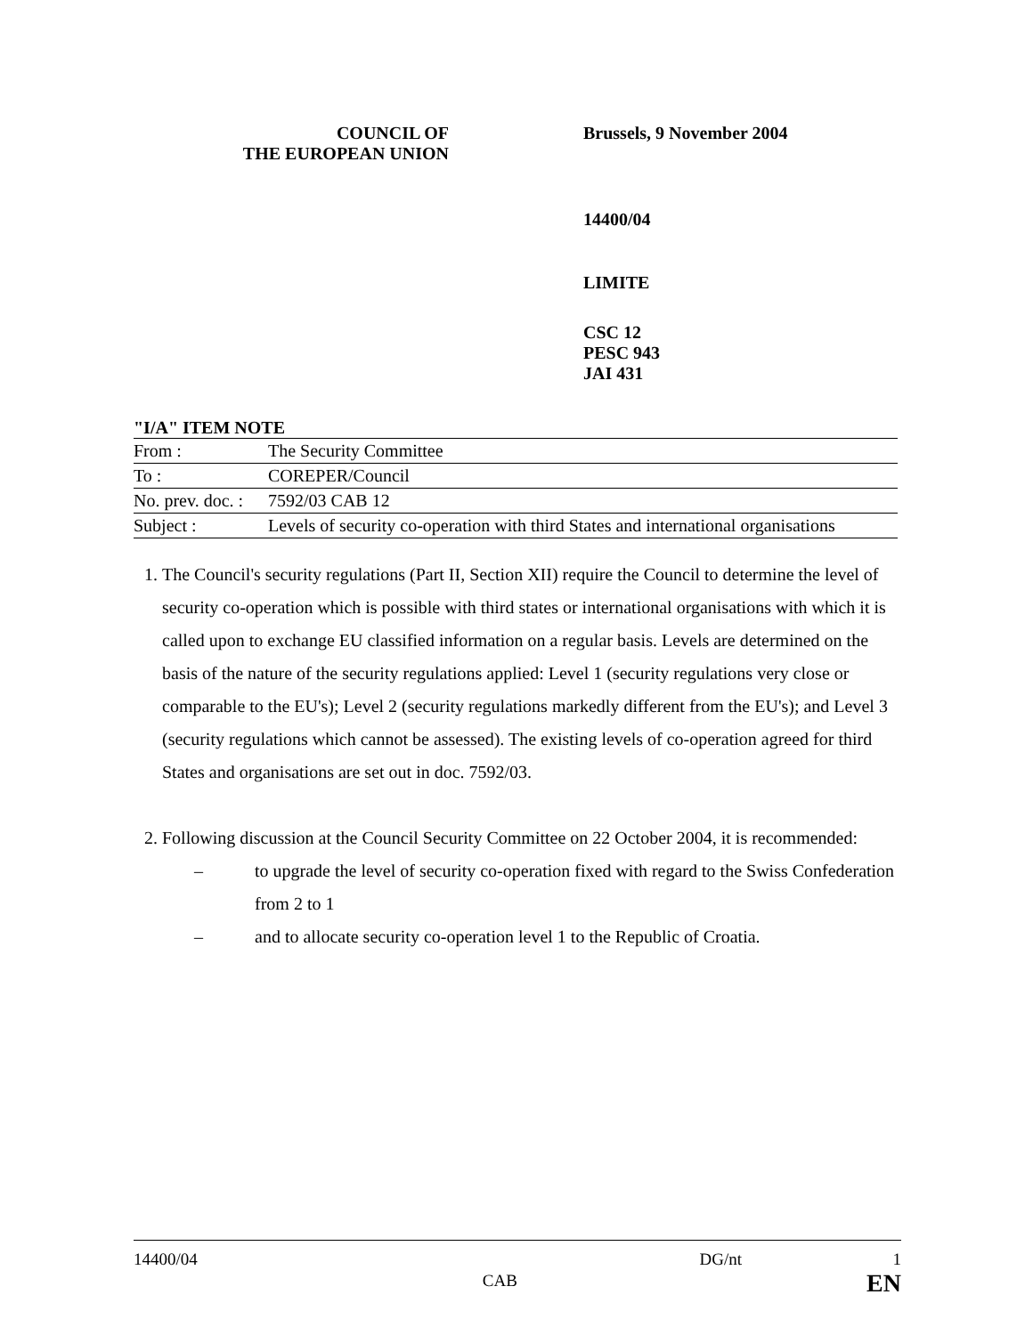COUNCIL OF
THE EUROPEAN UNION
Brussels, 9 November 2004
14400/04
LIMITE
CSC 12
PESC 943
JAI 431
"I/A" ITEM NOTE
| From : | The Security Committee |
| To : | COREPER/Council |
| No. prev. doc. : | 7592/03 CAB 12 |
| Subject : | Levels of security co-operation with third States and international organisations |
1. The Council's security regulations (Part II, Section XII) require the Council to determine the level of security co-operation which is possible with third states or international organisations with which it is called upon to exchange EU classified information on a regular basis. Levels are determined on the basis of the nature of the security regulations applied: Level 1 (security regulations very close or comparable to the EU's); Level 2 (security regulations markedly different from the EU's); and Level 3 (security regulations which cannot be assessed). The existing levels of co-operation agreed for third States and organisations are set out in doc. 7592/03.
2. Following discussion at the Council Security Committee on 22 October 2004, it is recommended:
– to upgrade the level of security co-operation fixed with regard to the Swiss Confederation from 2 to 1
– and to allocate security co-operation level 1 to the Republic of Croatia.
14400/04
CAB
DG/nt 1
EN